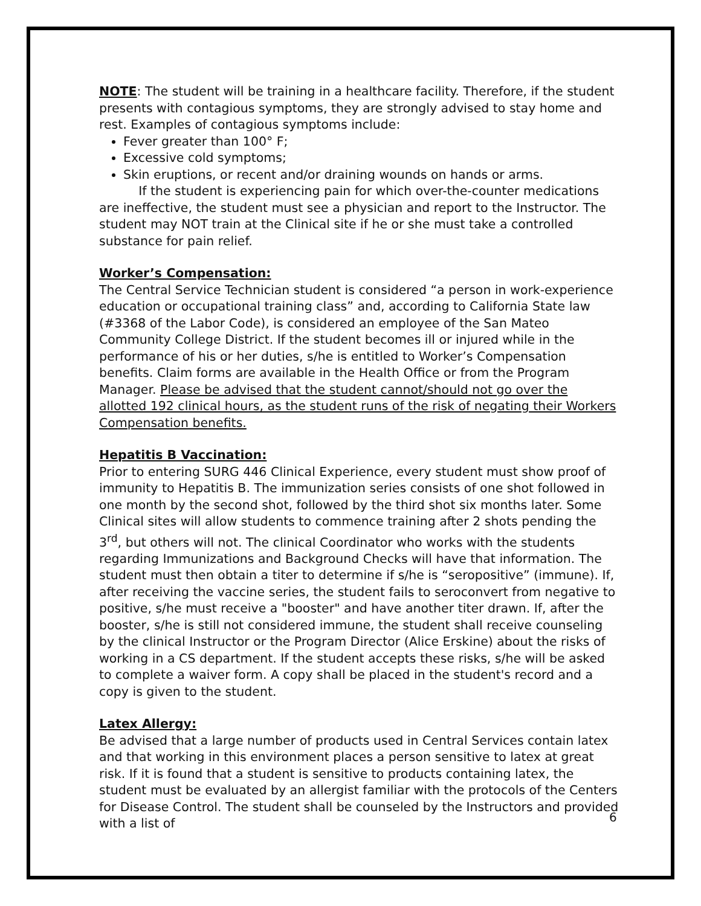NOTE: The student will be training in a healthcare facility. Therefore, if the student presents with contagious symptoms, they are strongly advised to stay home and rest. Examples of contagious symptoms include:
Fever greater than 100° F;
Excessive cold symptoms;
Skin eruptions, or recent and/or draining wounds on hands or arms.
If the student is experiencing pain for which over-the-counter medications are ineffective, the student must see a physician and report to the Instructor. The student may NOT train at the Clinical site if he or she must take a controlled substance for pain relief.
Worker’s Compensation:
The Central Service Technician student is considered “a person in work-experience education or occupational training class” and, according to California State law (#3368 of the Labor Code), is considered an employee of the San Mateo Community College District. If the student becomes ill or injured while in the performance of his or her duties, s/he is entitled to Worker’s Compensation benefits. Claim forms are available in the Health Office or from the Program Manager. Please be advised that the student cannot/should not go over the allotted 192 clinical hours, as the student runs of the risk of negating their Workers Compensation benefits.
Hepatitis B Vaccination:
Prior to entering SURG 446 Clinical Experience, every student must show proof of immunity to Hepatitis B. The immunization series consists of one shot followed in one month by the second shot, followed by the third shot six months later. Some Clinical sites will allow students to commence training after 2 shots pending the 3<sup>rd</sup>, but others will not. The clinical Coordinator who works with the students regarding Immunizations and Background Checks will have that information. The student must then obtain a titer to determine if s/he is “seropositive” (immune). If, after receiving the vaccine series, the student fails to seroconvert from negative to positive, s/he must receive a "booster" and have another titer drawn. If, after the booster, s/he is still not considered immune, the student shall receive counseling by the clinical Instructor or the Program Director (Alice Erskine) about the risks of working in a CS department. If the student accepts these risks, s/he will be asked to complete a waiver form. A copy shall be placed in the student's record and a copy is given to the student.
Latex Allergy:
Be advised that a large number of products used in Central Services contain latex and that working in this environment places a person sensitive to latex at great risk. If it is found that a student is sensitive to products containing latex, the student must be evaluated by an allergist familiar with the protocols of the Centers for Disease Control. The student shall be counseled by the Instructors and provided with a list of
6